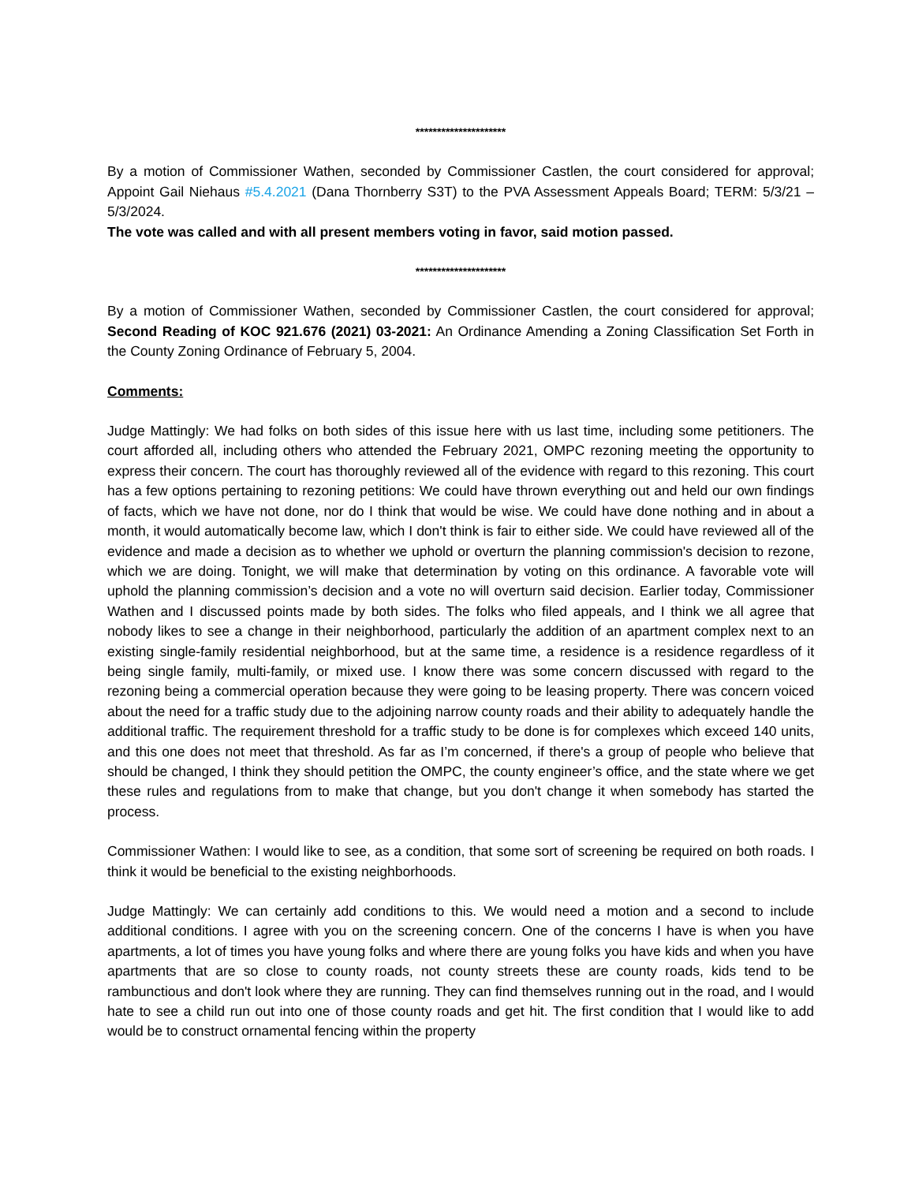*********************
By a motion of Commissioner Wathen, seconded by Commissioner Castlen, the court considered for approval; Appoint Gail Niehaus #5.4.2021 (Dana Thornberry S3T) to the PVA Assessment Appeals Board; TERM: 5/3/21 – 5/3/2024.
The vote was called and with all present members voting in favor, said motion passed.
*********************
By a motion of Commissioner Wathen, seconded by Commissioner Castlen, the court considered for approval; Second Reading of KOC 921.676 (2021) 03-2021: An Ordinance Amending a Zoning Classification Set Forth in the County Zoning Ordinance of February 5, 2004.
Comments:
Judge Mattingly: We had folks on both sides of this issue here with us last time, including some petitioners. The court afforded all, including others who attended the February 2021, OMPC rezoning meeting the opportunity to express their concern. The court has thoroughly reviewed all of the evidence with regard to this rezoning. This court has a few options pertaining to rezoning petitions: We could have thrown everything out and held our own findings of facts, which we have not done, nor do I think that would be wise. We could have done nothing and in about a month, it would automatically become law, which I don't think is fair to either side. We could have reviewed all of the evidence and made a decision as to whether we uphold or overturn the planning commission's decision to rezone, which we are doing. Tonight, we will make that determination by voting on this ordinance. A favorable vote will uphold the planning commission’s decision and a vote no will overturn said decision. Earlier today, Commissioner Wathen and I discussed points made by both sides. The folks who filed appeals, and I think we all agree that nobody likes to see a change in their neighborhood, particularly the addition of an apartment complex next to an existing single-family residential neighborhood, but at the same time, a residence is a residence regardless of it being single family, multi-family, or mixed use. I know there was some concern discussed with regard to the rezoning being a commercial operation because they were going to be leasing property. There was concern voiced about the need for a traffic study due to the adjoining narrow county roads and their ability to adequately handle the additional traffic. The requirement threshold for a traffic study to be done is for complexes which exceed 140 units, and this one does not meet that threshold. As far as I’m concerned, if there's a group of people who believe that should be changed, I think they should petition the OMPC, the county engineer’s office, and the state where we get these rules and regulations from to make that change, but you don't change it when somebody has started the process.
Commissioner Wathen: I would like to see, as a condition, that some sort of screening be required on both roads. I think it would be beneficial to the existing neighborhoods.
Judge Mattingly: We can certainly add conditions to this. We would need a motion and a second to include additional conditions. I agree with you on the screening concern. One of the concerns I have is when you have apartments, a lot of times you have young folks and where there are young folks you have kids and when you have apartments that are so close to county roads, not county streets these are county roads, kids tend to be rambunctious and don't look where they are running. They can find themselves running out in the road, and I would hate to see a child run out into one of those county roads and get hit. The first condition that I would like to add would be to construct ornamental fencing within the property